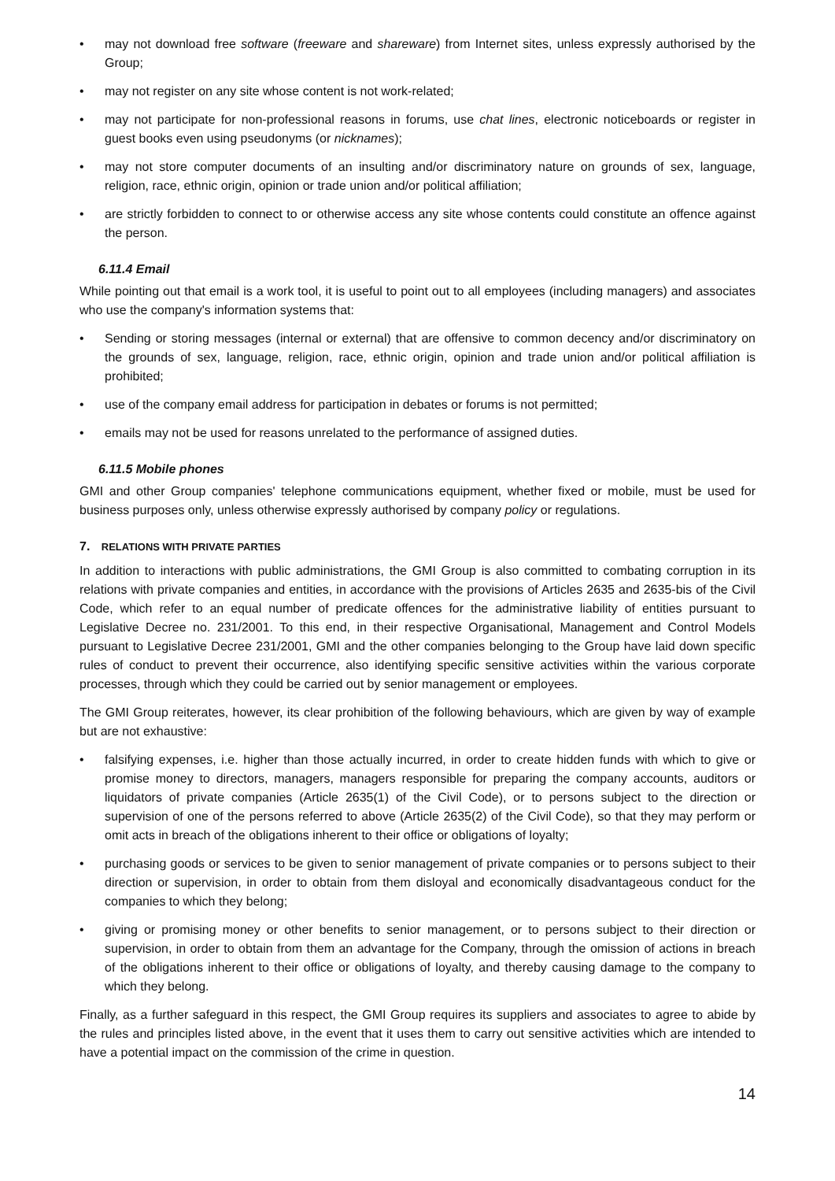• may not download free software (freeware and shareware) from Internet sites, unless expressly authorised by the Group;
• may not register on any site whose content is not work-related;
• may not participate for non-professional reasons in forums, use chat lines, electronic noticeboards or register in guest books even using pseudonyms (or nicknames);
• may not store computer documents of an insulting and/or discriminatory nature on grounds of sex, language, religion, race, ethnic origin, opinion or trade union and/or political affiliation;
• are strictly forbidden to connect to or otherwise access any site whose contents could constitute an offence against the person.
6.11.4 Email
While pointing out that email is a work tool, it is useful to point out to all employees (including managers) and associates who use the company's information systems that:
• Sending or storing messages (internal or external) that are offensive to common decency and/or discriminatory on the grounds of sex, language, religion, race, ethnic origin, opinion and trade union and/or political affiliation is prohibited;
• use of the company email address for participation in debates or forums is not permitted;
• emails may not be used for reasons unrelated to the performance of assigned duties.
6.11.5 Mobile phones
GMI and other Group companies' telephone communications equipment, whether fixed or mobile, must be used for business purposes only, unless otherwise expressly authorised by company policy or regulations.
7. RELATIONS WITH PRIVATE PARTIES
In addition to interactions with public administrations, the GMI Group is also committed to combating corruption in its relations with private companies and entities, in accordance with the provisions of Articles 2635 and 2635-bis of the Civil Code, which refer to an equal number of predicate offences for the administrative liability of entities pursuant to Legislative Decree no. 231/2001. To this end, in their respective Organisational, Management and Control Models pursuant to Legislative Decree 231/2001, GMI and the other companies belonging to the Group have laid down specific rules of conduct to prevent their occurrence, also identifying specific sensitive activities within the various corporate processes, through which they could be carried out by senior management or employees.
The GMI Group reiterates, however, its clear prohibition of the following behaviours, which are given by way of example but are not exhaustive:
• falsifying expenses, i.e. higher than those actually incurred, in order to create hidden funds with which to give or promise money to directors, managers, managers responsible for preparing the company accounts, auditors or liquidators of private companies (Article 2635(1) of the Civil Code), or to persons subject to the direction or supervision of one of the persons referred to above (Article 2635(2) of the Civil Code), so that they may perform or omit acts in breach of the obligations inherent to their office or obligations of loyalty;
• purchasing goods or services to be given to senior management of private companies or to persons subject to their direction or supervision, in order to obtain from them disloyal and economically disadvantageous conduct for the companies to which they belong;
• giving or promising money or other benefits to senior management, or to persons subject to their direction or supervision, in order to obtain from them an advantage for the Company, through the omission of actions in breach of the obligations inherent to their office or obligations of loyalty, and thereby causing damage to the company to which they belong.
Finally, as a further safeguard in this respect, the GMI Group requires its suppliers and associates to agree to abide by the rules and principles listed above, in the event that it uses them to carry out sensitive activities which are intended to have a potential impact on the commission of the crime in question.
14